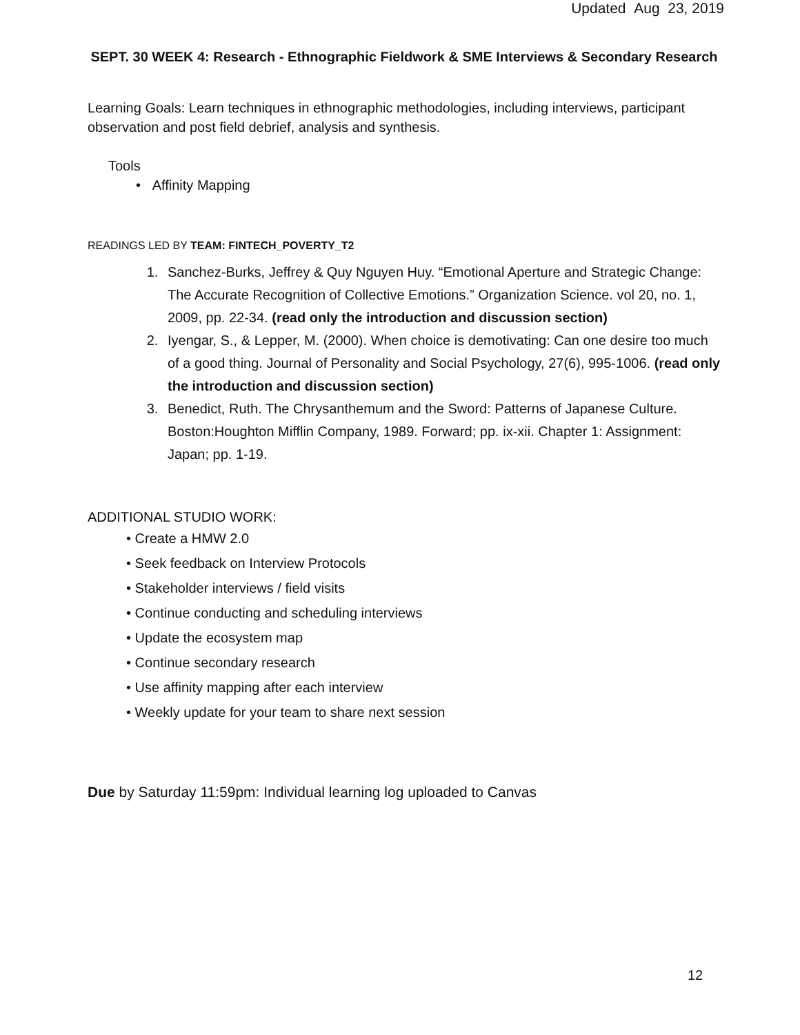Updated Aug 23, 2019
SEPT. 30 WEEK 4: Research - Ethnographic Fieldwork & SME Interviews & Secondary Research
Learning Goals: Learn techniques in ethnographic methodologies, including interviews, participant observation and post field debrief, analysis and synthesis.
Tools
• Affinity Mapping
READINGS LED BY TEAM: FINTECH_POVERTY_T2
1. Sanchez-Burks, Jeffrey & Quy Nguyen Huy. “Emotional Aperture and Strategic Change: The Accurate Recognition of Collective Emotions.” Organization Science. vol 20, no. 1, 2009, pp. 22-34. (read only the introduction and discussion section)
2. Iyengar, S., & Lepper, M. (2000). When choice is demotivating: Can one desire too much of a good thing. Journal of Personality and Social Psychology, 27(6), 995-1006. (read only the introduction and discussion section)
3. Benedict, Ruth. The Chrysanthemum and the Sword: Patterns of Japanese Culture. Boston:Houghton Mifflin Company, 1989. Forward; pp. ix-xii. Chapter 1: Assignment: Japan; pp. 1-19.
ADDITIONAL STUDIO WORK:
• Create a HMW 2.0
• Seek feedback on Interview Protocols
• Stakeholder interviews / field visits
• Continue conducting and scheduling interviews
• Update the ecosystem map
• Continue secondary research
• Use affinity mapping after each interview
• Weekly update for your team to share next session
Due by Saturday 11:59pm: Individual learning log uploaded to Canvas
12